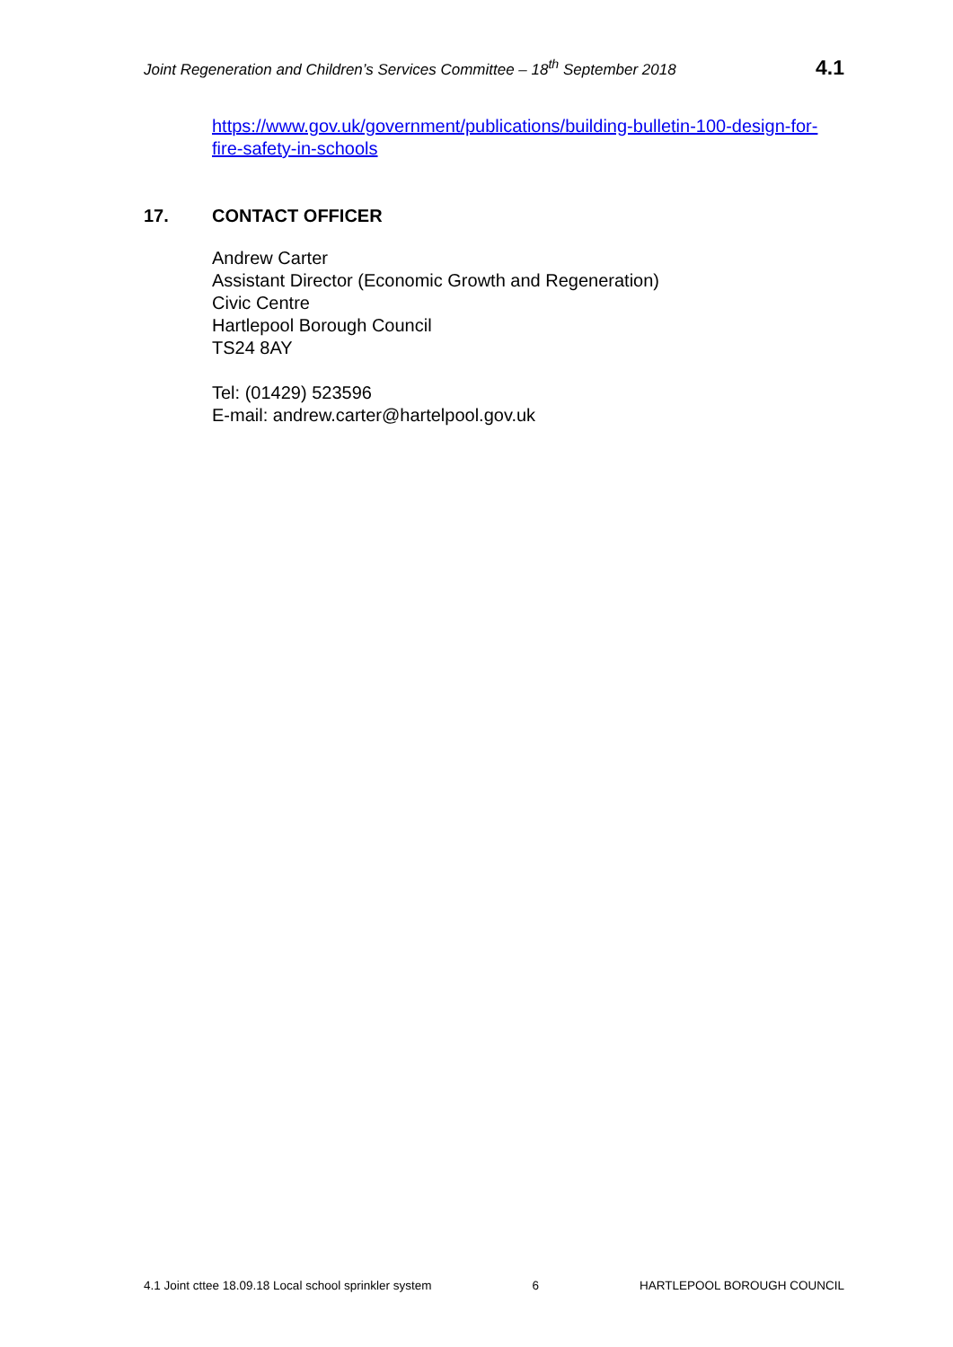Joint Regeneration and Children’s Services Committee – 18<sup>th</sup> September 2018 4.1
https://www.gov.uk/government/publications/building-bulletin-100-design-for-fire-safety-in-schools
17. CONTACT OFFICER
Andrew Carter
Assistant Director (Economic Growth and Regeneration)
Civic Centre
Hartlepool Borough Council
TS24 8AY
Tel: (01429) 523596
E-mail: andrew.carter@hartelpool.gov.uk
4.1 Joint cttee 18.09.18 Local school sprinkler system 6 HARTLEPOOL BOROUGH COUNCIL